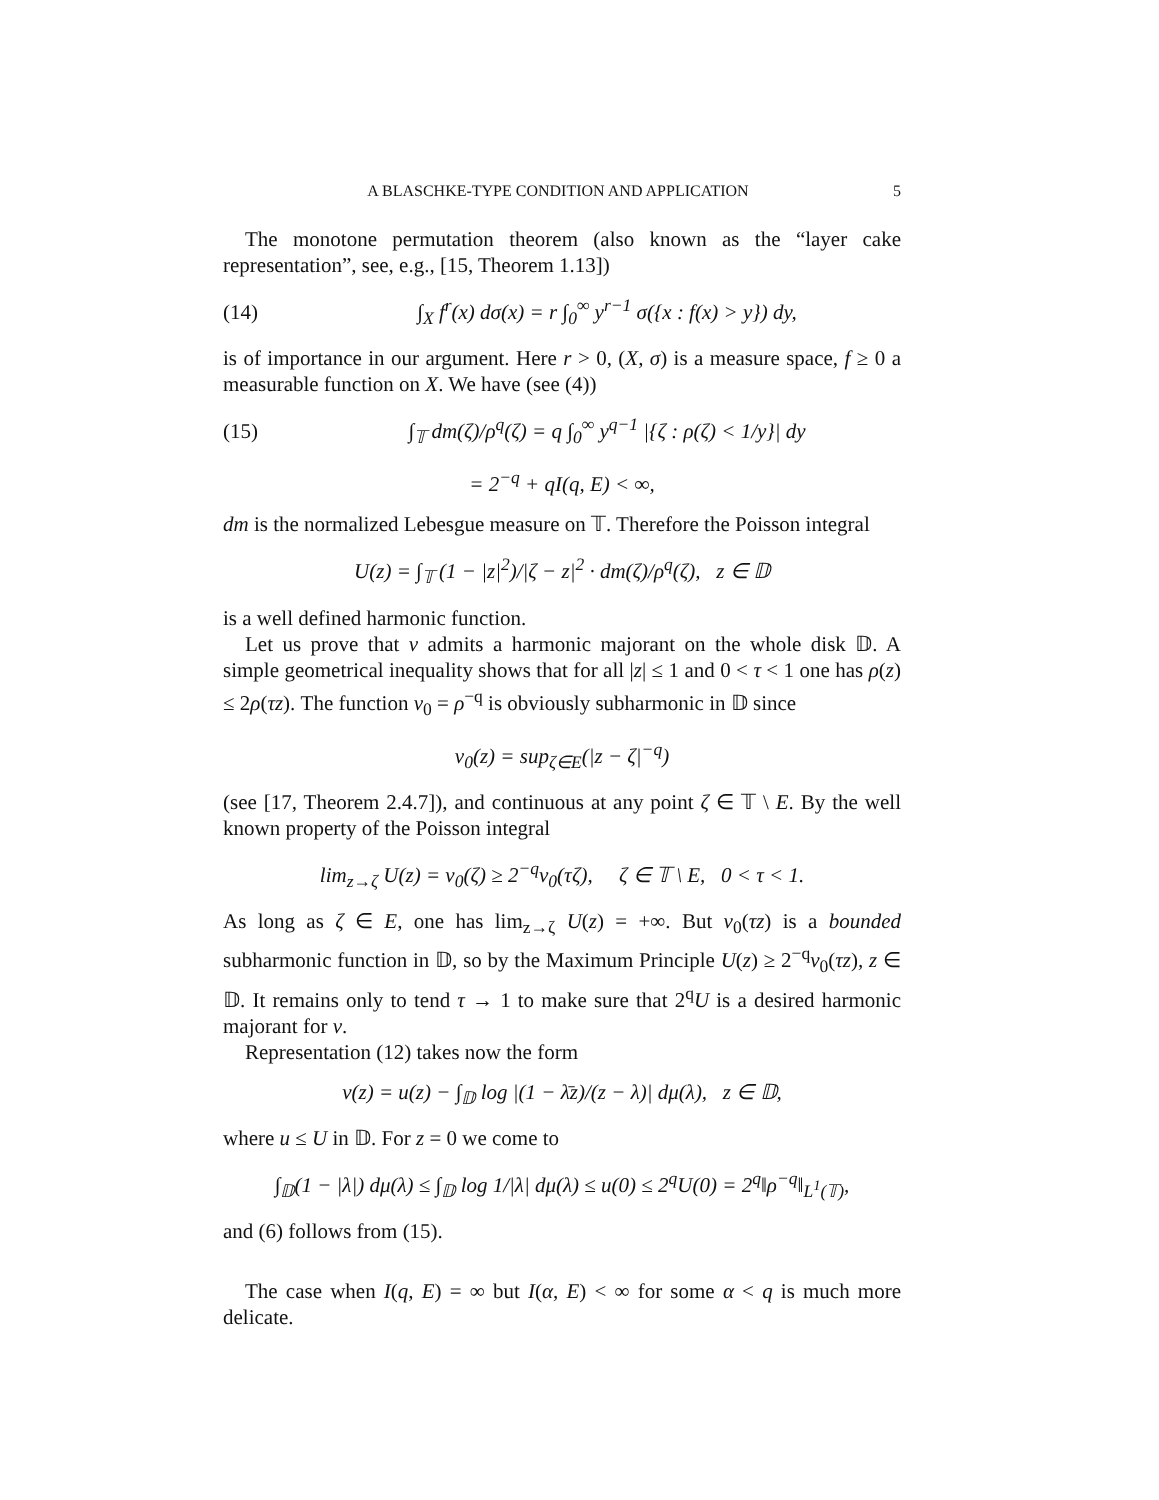A BLASCHKE-TYPE CONDITION AND APPLICATION 5
The monotone permutation theorem (also known as the “layer cake representation”, see, e.g., [15, Theorem 1.13])
(14) ∫<sub>X</sub> f<sup>r</sup>(x) dσ(x) = r ∫<sub>0</sub><sup>∞</sup> y<sup>r−1</sup> σ({x : f(x) > y}) dy,
is of importance in our argument. Here r > 0, (X, σ) is a measure space, f ≥ 0 a measurable function on X. We have (see (4))
(15) ∫<sub>𝕋</sub> dm(ζ)/ρ<sup>q</sup>(ζ) = q ∫<sub>0</sub><sup>∞</sup> y<sup>q−1</sup> |{ζ : ρ(ζ) < 1/y}| dy
= 2<sup>−q</sup> + qI(q, E) < ∞,
dm is the normalized Lebesgue measure on 𝕋. Therefore the Poisson integral
U(z) = ∫<sub>𝕋</sub> (1 − |z|<sup>2</sup>)/|ζ − z|<sup>2</sup> · dm(ζ)/ρ<sup>q</sup>(ζ), z ∈ 𝔻
is a well defined harmonic function.
Let us prove that v admits a harmonic majorant on the whole disk 𝔻. A simple geometrical inequality shows that for all |z| ≤ 1 and 0 < τ < 1 one has ρ(z) ≤ 2ρ(τz). The function v<sub>0</sub> = ρ<sup>−q</sup> is obviously subharmonic in 𝔻 since
v<sub>0</sub>(z) = sup<sub>ζ∈E</sub>(|z − ζ|<sup>−q</sup>)
(see [17, Theorem 2.4.7]), and continuous at any point ζ ∈ 𝕋 \ E. By the well known property of the Poisson integral
lim<sub>z→ζ</sub> U(z) = v<sub>0</sub>(ζ) ≥ 2<sup>−q</sup>v<sub>0</sub>(τζ), ζ ∈ 𝕋 \ E, 0 < τ < 1.
As long as ζ ∈ E, one has lim<sub>z→ζ</sub> U(z) = +∞. But v<sub>0</sub>(τz) is a bounded subharmonic function in 𝔻, so by the Maximum Principle U(z) ≥ 2<sup>−q</sup>v<sub>0</sub>(τz), z ∈ 𝔻. It remains only to tend τ → 1 to make sure that 2<sup>q</sup>U is a desired harmonic majorant for v.
Representation (12) takes now the form
v(z) = u(z) − ∫<sub>𝔻</sub> log |(1 − λ̄z)/(z − λ)| dμ(λ), z ∈ 𝔻,
where u ≤ U in 𝔻. For z = 0 we come to
∫<sub>𝔻</sub>(1 − |λ|) dμ(λ) ≤ ∫<sub>𝔻</sub> log 1/|λ| dμ(λ) ≤ u(0) ≤ 2<sup>q</sup>U(0) = 2<sup>q</sup>‖ρ<sup>−q</sup>‖<sub>L<sup>1</sup>(𝕋)</sub>,
and (6) follows from (15).
The case when I(q, E) = ∞ but I(α, E) < ∞ for some α < q is much more delicate.